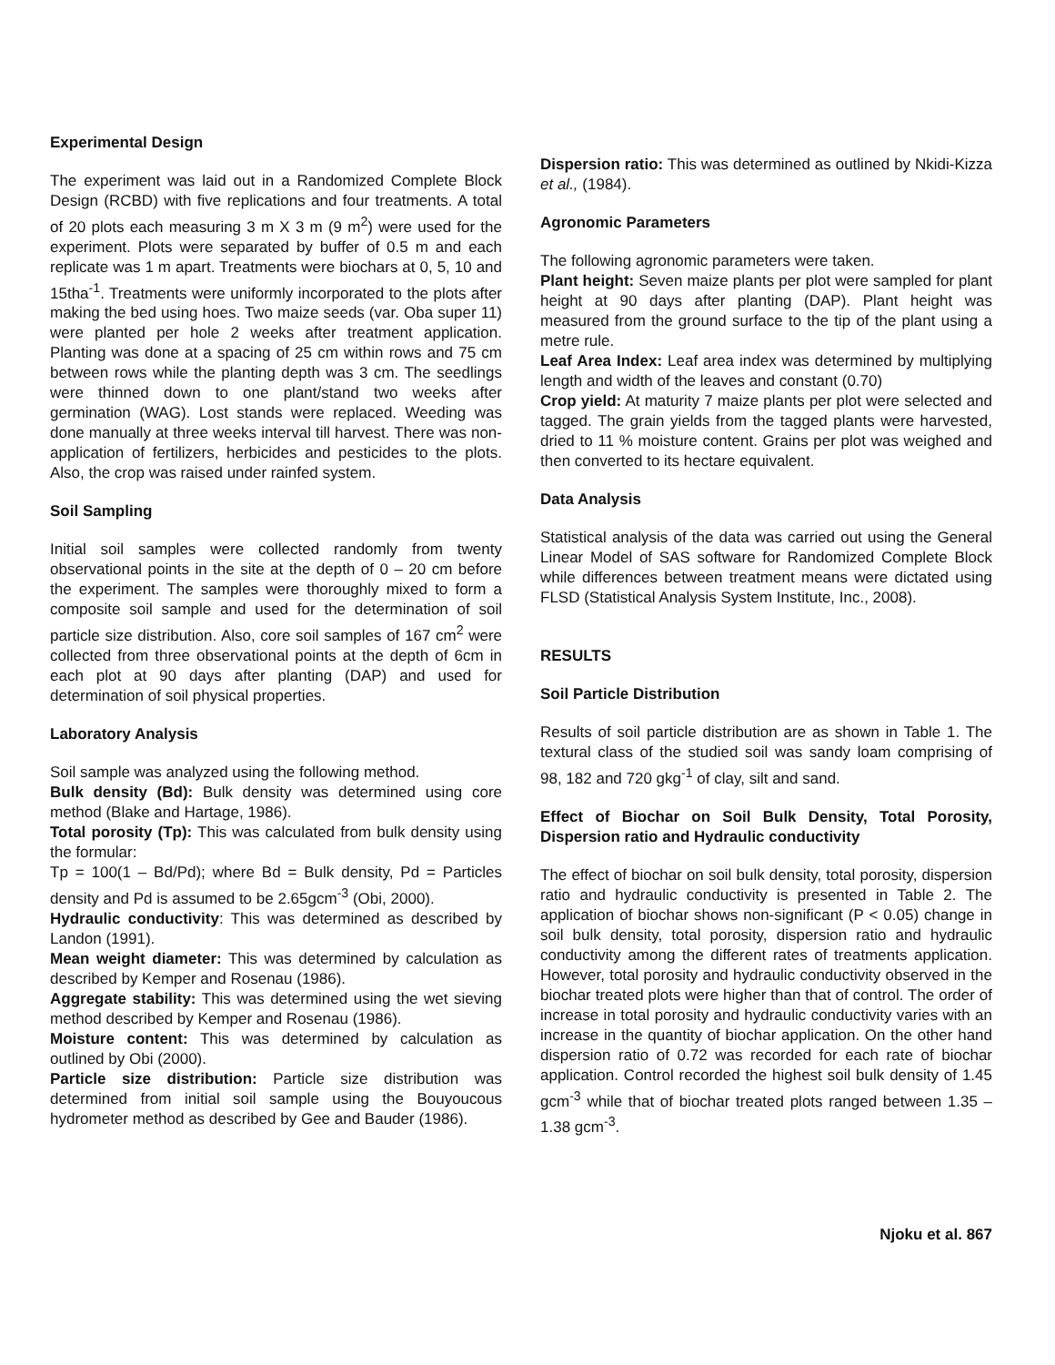Experimental Design
The experiment was laid out in a Randomized Complete Block Design (RCBD) with five replications and four treatments. A total of 20 plots each measuring 3 m X 3 m (9 m<sup>2</sup>) were used for the experiment. Plots were separated by buffer of 0.5 m and each replicate was 1 m apart. Treatments were biochars at 0, 5, 10 and 15tha<sup>-1</sup>. Treatments were uniformly incorporated to the plots after making the bed using hoes. Two maize seeds (var. Oba super 11) were planted per hole 2 weeks after treatment application. Planting was done at a spacing of 25 cm within rows and 75 cm between rows while the planting depth was 3 cm. The seedlings were thinned down to one plant/stand two weeks after germination (WAG). Lost stands were replaced. Weeding was done manually at three weeks interval till harvest. There was non-application of fertilizers, herbicides and pesticides to the plots. Also, the crop was raised under rainfed system.
Soil Sampling
Initial soil samples were collected randomly from twenty observational points in the site at the depth of 0 – 20 cm before the experiment. The samples were thoroughly mixed to form a composite soil sample and used for the determination of soil particle size distribution. Also, core soil samples of 167 cm<sup>2</sup> were collected from three observational points at the depth of 6cm in each plot at 90 days after planting (DAP) and used for determination of soil physical properties.
Laboratory Analysis
Soil sample was analyzed using the following method.
Bulk density (Bd): Bulk density was determined using core method (Blake and Hartage, 1986).
Total porosity (Tp): This was calculated from bulk density using the formular:
Tp = 100(1 – Bd/Pd); where Bd = Bulk density, Pd = Particles density and Pd is assumed to be 2.65gcm<sup>-3</sup> (Obi, 2000).
Hydraulic conductivity: This was determined as described by Landon (1991).
Mean weight diameter: This was determined by calculation as described by Kemper and Rosenau (1986).
Aggregate stability: This was determined using the wet sieving method described by Kemper and Rosenau (1986).
Moisture content: This was determined by calculation as outlined by Obi (2000).
Particle size distribution: Particle size distribution was determined from initial soil sample using the Bouyoucous hydrometer method as described by Gee and Bauder (1986).
Dispersion ratio: This was determined as outlined by Nkidi-Kizza et al., (1984).
Agronomic Parameters
The following agronomic parameters were taken.
Plant height: Seven maize plants per plot were sampled for plant height at 90 days after planting (DAP). Plant height was measured from the ground surface to the tip of the plant using a metre rule.
Leaf Area Index: Leaf area index was determined by multiplying length and width of the leaves and constant (0.70)
Crop yield: At maturity 7 maize plants per plot were selected and tagged. The grain yields from the tagged plants were harvested, dried to 11 % moisture content. Grains per plot was weighed and then converted to its hectare equivalent.
Data Analysis
Statistical analysis of the data was carried out using the General Linear Model of SAS software for Randomized Complete Block while differences between treatment means were dictated using FLSD (Statistical Analysis System Institute, Inc., 2008).
RESULTS
Soil Particle Distribution
Results of soil particle distribution are as shown in Table 1. The textural class of the studied soil was sandy loam comprising of 98, 182 and 720 gkg<sup>-1</sup> of clay, silt and sand.
Effect of Biochar on Soil Bulk Density, Total Porosity, Dispersion ratio and Hydraulic conductivity
The effect of biochar on soil bulk density, total porosity, dispersion ratio and hydraulic conductivity is presented in Table 2. The application of biochar shows non-significant (P < 0.05) change in soil bulk density, total porosity, dispersion ratio and hydraulic conductivity among the different rates of treatments application. However, total porosity and hydraulic conductivity observed in the biochar treated plots were higher than that of control. The order of increase in total porosity and hydraulic conductivity varies with an increase in the quantity of biochar application. On the other hand dispersion ratio of 0.72 was recorded for each rate of biochar application. Control recorded the highest soil bulk density of 1.45 gcm<sup>-3</sup> while that of biochar treated plots ranged between 1.35 – 1.38 gcm<sup>-3</sup>.
Njoku et al. 867